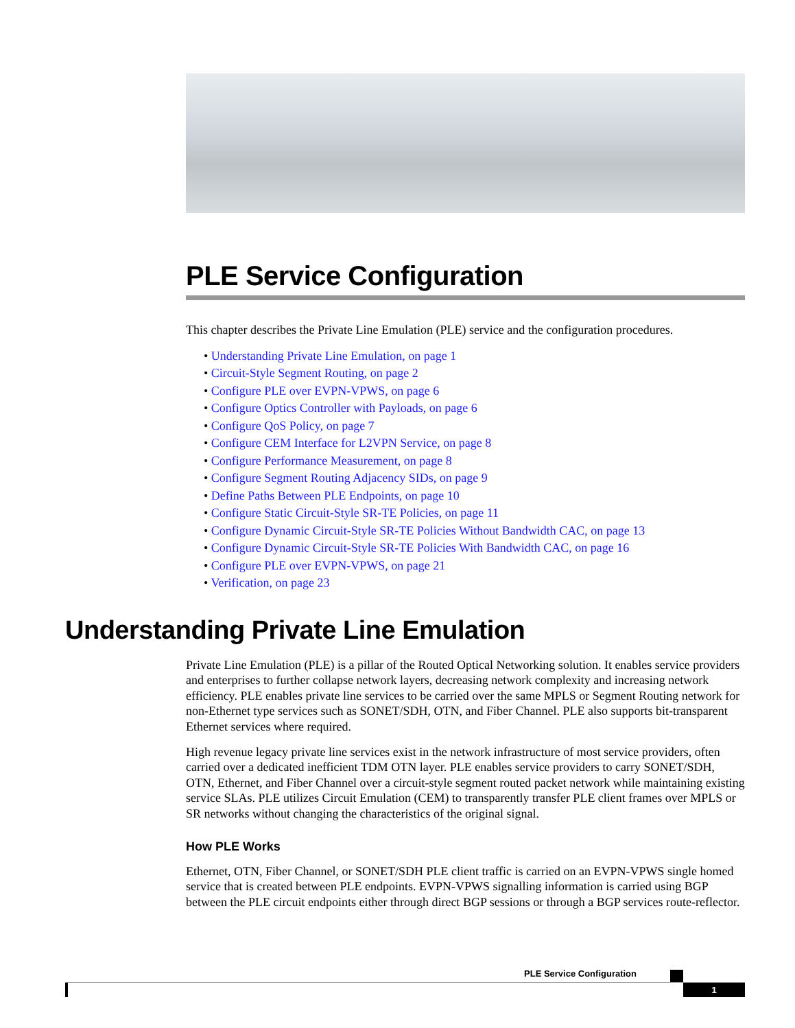PLE Service Configuration
This chapter describes the Private Line Emulation (PLE) service and the configuration procedures.
• Understanding Private Line Emulation, on page 1
• Circuit-Style Segment Routing, on page 2
• Configure PLE over EVPN-VPWS, on page 6
• Configure Optics Controller with Payloads, on page 6
• Configure QoS Policy, on page 7
• Configure CEM Interface for L2VPN Service, on page 8
• Configure Performance Measurement, on page 8
• Configure Segment Routing Adjacency SIDs, on page 9
• Define Paths Between PLE Endpoints, on page 10
• Configure Static Circuit-Style SR-TE Policies, on page 11
• Configure Dynamic Circuit-Style SR-TE Policies Without Bandwidth CAC, on page 13
• Configure Dynamic Circuit-Style SR-TE Policies With Bandwidth CAC, on page 16
• Configure PLE over EVPN-VPWS, on page 21
• Verification, on page 23
Understanding Private Line Emulation
Private Line Emulation (PLE) is a pillar of the Routed Optical Networking solution. It enables service providers and enterprises to further collapse network layers, decreasing network complexity and increasing network efficiency. PLE enables private line services to be carried over the same MPLS or Segment Routing network for non-Ethernet type services such as SONET/SDH, OTN, and Fiber Channel. PLE also supports bit-transparent Ethernet services where required.
High revenue legacy private line services exist in the network infrastructure of most service providers, often carried over a dedicated inefficient TDM OTN layer. PLE enables service providers to carry SONET/SDH, OTN, Ethernet, and Fiber Channel over a circuit-style segment routed packet network while maintaining existing service SLAs. PLE utilizes Circuit Emulation (CEM) to transparently transfer PLE client frames over MPLS or SR networks without changing the characteristics of the original signal.
How PLE Works
Ethernet, OTN, Fiber Channel, or SONET/SDH PLE client traffic is carried on an EVPN-VPWS single homed service that is created between PLE endpoints. EVPN-VPWS signalling information is carried using BGP between the PLE circuit endpoints either through direct BGP sessions or through a BGP services route-reflector.
PLE Service Configuration
1